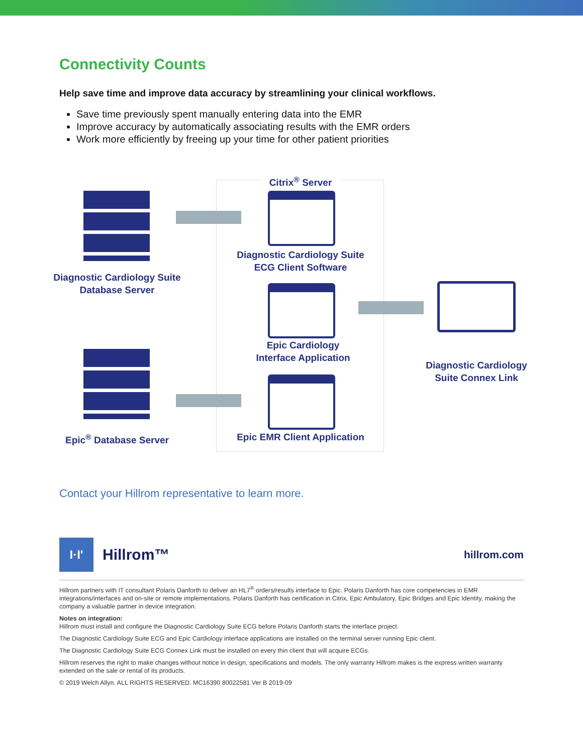Connectivity Counts
Help save time and improve data accuracy by streamlining your clinical workflows.
Save time previously spent manually entering data into the EMR
Improve accuracy by automatically associating results with the EMR orders
Work more efficiently by freeing up your time for other patient priorities
Citrix<sup>®</sup> Server
Diagnostic Cardiology Suite
Database Server
Diagnostic Cardiology Suite
ECG Client Software
Epic Cardiology
Interface Application
Diagnostic Cardiology
Suite Connex Link
Epic<sup>®</sup> Database Server
Epic EMR Client Application
Contact your Hillrom representative to learn more.
I·I'
Hillrom™
hillrom.com
Hillrom partners with IT consultant Polaris Danforth to deliver an HL7<sup>®</sup> orders/results interface to Epic. Polaris Danforth has core competencies in EMR integrations/interfaces and on-site or remote implementations. Polaris Danforth has certification in Citrix, Epic Ambulatory, Epic Bridges and Epic Identity, making the company a valuable partner in device integration.
Notes on integration:
Hillrom must install and configure the Diagnostic Cardiology Suite ECG before Polaris Danforth starts the interface project.
The Diagnostic Cardiology Suite ECG and Epic Cardiology interface applications are installed on the terminal server running Epic client.
The Diagnostic Cardiology Suite ECG Connex Link must be installed on every thin client that will acquire ECGs.
Hillrom reserves the right to make changes without notice in design, specifications and models. The only warranty Hillrom makes is the express written warranty extended on the sale or rental of its products.
© 2019 Welch Allyn. ALL RIGHTS RESERVED. MC16390 80022581 Ver B 2019-09